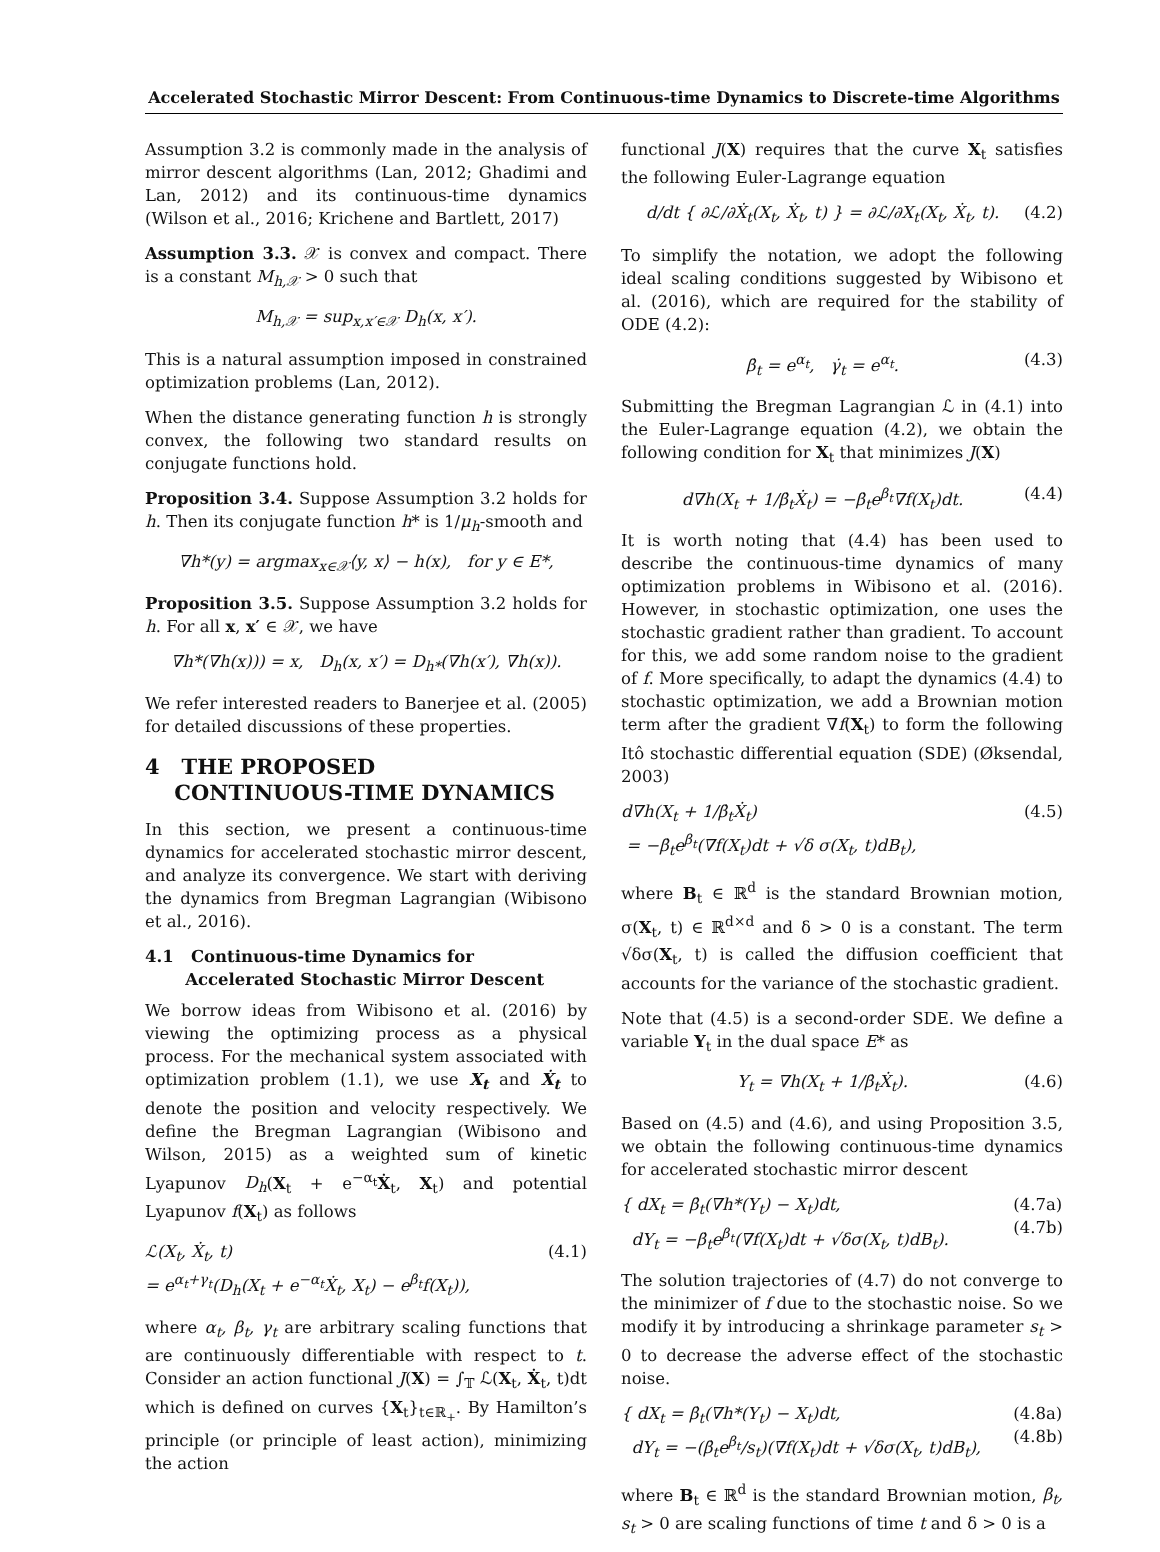Accelerated Stochastic Mirror Descent: From Continuous-time Dynamics to Discrete-time Algorithms
Assumption 3.2 is commonly made in the analysis of mirror descent algorithms (Lan, 2012; Ghadimi and Lan, 2012) and its continuous-time dynamics (Wilson et al., 2016; Krichene and Bartlett, 2017)
Assumption 3.3. 𝒳 is convex and compact. There is a constant M<sub>h,𝒳</sub> > 0 such that
M<sub>h,𝒳</sub> = sup<sub>x,x′∈𝒳</sub> D<sub>h</sub>(x, x′).
This is a natural assumption imposed in constrained optimization problems (Lan, 2012).
When the distance generating function h is strongly convex, the following two standard results on conjugate functions hold.
Proposition 3.4. Suppose Assumption 3.2 holds for h. Then its conjugate function h* is 1/μ<sub>h</sub>-smooth and
∇h*(y) = argmax<sub>x∈𝒳</sub>⟨y, x⟩ − h(x), for y ∈ E*,
Proposition 3.5. Suppose Assumption 3.2 holds for h. For all x, x′ ∈ 𝒳, we have
∇h*(∇h(x))) = x, D<sub>h</sub>(x, x′) = D<sub>h*</sub>(∇h(x′), ∇h(x)).
We refer interested readers to Banerjee et al. (2005) for detailed discussions of these properties.
4 THE PROPOSED
CONTINUOUS-TIME DYNAMICS
In this section, we present a continuous-time dynamics for accelerated stochastic mirror descent, and analyze its convergence. We start with deriving the dynamics from Bregman Lagrangian (Wibisono et al., 2016).
4.1 Continuous-time Dynamics for
Accelerated Stochastic Mirror Descent
We borrow ideas from Wibisono et al. (2016) by viewing the optimizing process as a physical process. For the mechanical system associated with optimization problem (1.1), we use X<sub>t</sub> and Ẋ<sub>t</sub> to denote the position and velocity respectively. We define the Bregman Lagrangian (Wibisono and Wilson, 2015) as a weighted sum of kinetic Lyapunov D<sub>h</sub>(X<sub>t</sub> + e<sup>−α<sub>t</sub></sup>Ẋ<sub>t</sub>, X<sub>t</sub>) and potential Lyapunov f(X<sub>t</sub>) as follows
ℒ(X<sub>t</sub>, Ẋ<sub>t</sub>, t)
= e<sup>α<sub>t</sub>+γ<sub>t</sub></sup>(D<sub>h</sub>(X<sub>t</sub> + e<sup>−α<sub>t</sub></sup>Ẋ<sub>t</sub>, X<sub>t</sub>) − e<sup>β<sub>t</sub></sup>f(X<sub>t</sub>)), (4.1)
where α<sub>t</sub>, β<sub>t</sub>, γ<sub>t</sub> are arbitrary scaling functions that are continuously differentiable with respect to t. Consider an action functional J(X) = ∫<sub>𝕋</sub> ℒ(X<sub>t</sub>, Ẋ<sub>t</sub>, t)dt which is defined on curves {X<sub>t</sub>}<sub>t∈ℝ<sub>+</sub></sub>. By Hamilton’s principle (or principle of least action), minimizing the action
functional J(X) requires that the curve X<sub>t</sub> satisfies the following Euler-Lagrange equation
d/dt { ∂ℒ/∂Ẋ<sub>t</sub>(X<sub>t</sub>, Ẋ<sub>t</sub>, t) } = ∂ℒ/∂X<sub>t</sub>(X<sub>t</sub>, Ẋ<sub>t</sub>, t). (4.2)
To simplify the notation, we adopt the following ideal scaling conditions suggested by Wibisono et al. (2016), which are required for the stability of ODE (4.2):
β̇<sub>t</sub> = e<sup>α<sub>t</sub></sup>, γ̇<sub>t</sub> = e<sup>α<sub>t</sub></sup>. (4.3)
Submitting the Bregman Lagrangian ℒ in (4.1) into the Euler-Lagrange equation (4.2), we obtain the following condition for X<sub>t</sub> that minimizes J(X)
d∇h(X<sub>t</sub> + 1/β̇<sub>t</sub>Ẋ<sub>t</sub>) = −β̇<sub>t</sub>e<sup>β<sub>t</sub></sup>∇f(X<sub>t</sub>)dt. (4.4)
It is worth noting that (4.4) has been used to describe the continuous-time dynamics of many optimization problems in Wibisono et al. (2016). However, in stochastic optimization, one uses the stochastic gradient rather than gradient. To account for this, we add some random noise to the gradient of f. More specifically, to adapt the dynamics (4.4) to stochastic optimization, we add a Brownian motion term after the gradient ∇f(X<sub>t</sub>) to form the following Itô stochastic differential equation (SDE) (Øksendal, 2003)
d∇h(X<sub>t</sub> + 1/β̇<sub>t</sub>Ẋ<sub>t</sub>)
= −β̇<sub>t</sub>e<sup>β<sub>t</sub></sup>(∇f(X<sub>t</sub>)dt + √δ σ(X<sub>t</sub>, t)dB<sub>t</sub>), (4.5)
where B<sub>t</sub> ∈ ℝ<sup>d</sup> is the standard Brownian motion, σ(X<sub>t</sub>, t) ∈ ℝ<sup>d×d</sup> and δ > 0 is a constant. The term √δσ(X<sub>t</sub>, t) is called the diffusion coefficient that accounts for the variance of the stochastic gradient.
Note that (4.5) is a second-order SDE. We define a variable Y<sub>t</sub> in the dual space E* as
Y<sub>t</sub> = ∇h(X<sub>t</sub> + 1/β̇<sub>t</sub>Ẋ<sub>t</sub>). (4.6)
Based on (4.5) and (4.6), and using Proposition 3.5, we obtain the following continuous-time dynamics for accelerated stochastic mirror descent
{ dX<sub>t</sub> = β̇<sub>t</sub>(∇h*(Y<sub>t</sub>) − X<sub>t</sub>)dt,
dY<sub>t</sub> = −β̇<sub>t</sub>e<sup>β<sub>t</sub></sup>(∇f(X<sub>t</sub>)dt + √δσ(X<sub>t</sub>, t)dB<sub>t</sub>). (4.7a)
(4.7b)
The solution trajectories of (4.7) do not converge to the minimizer of f due to the stochastic noise. So we modify it by introducing a shrinkage parameter s<sub>t</sub> > 0 to decrease the adverse effect of the stochastic noise.
{ dX<sub>t</sub> = β̇<sub>t</sub>(∇h*(Y<sub>t</sub>) − X<sub>t</sub>)dt,
dY<sub>t</sub> = −(β̇<sub>t</sub>e<sup>β<sub>t</sub></sup>/s<sub>t</sub>)(∇f(X<sub>t</sub>)dt + √δσ(X<sub>t</sub>, t)dB<sub>t</sub>), (4.8a)
(4.8b)
where B<sub>t</sub> ∈ ℝ<sup>d</sup> is the standard Brownian motion, β<sub>t</sub>, s<sub>t</sub> > 0 are scaling functions of time t and δ > 0 is a